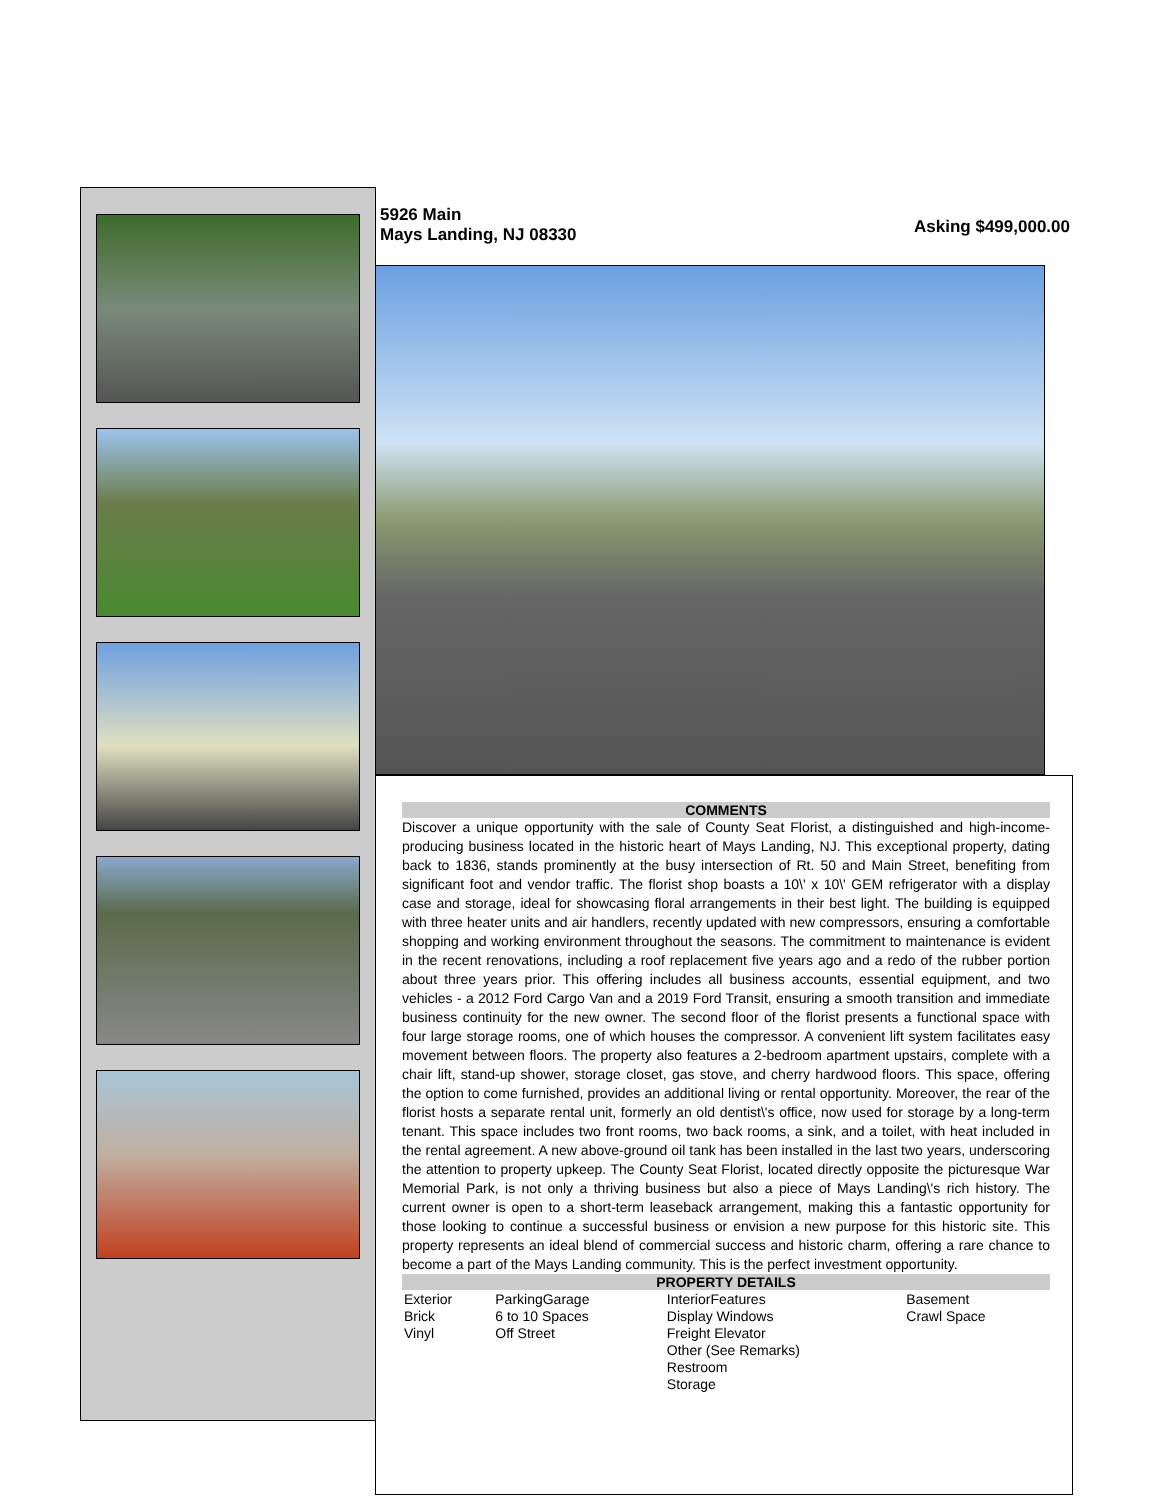5926 Main
Mays Landing, NJ 08330
Asking $499,000.00
COMMENTS
Discover a unique opportunity with the sale of County Seat Florist, a distinguished and high-income-producing business located in the historic heart of Mays Landing, NJ. This exceptional property, dating back to 1836, stands prominently at the busy intersection of Rt. 50 and Main Street, benefiting from significant foot and vendor traffic. The florist shop boasts a 10\' x 10\' GEM refrigerator with a display case and storage, ideal for showcasing floral arrangements in their best light. The building is equipped with three heater units and air handlers, recently updated with new compressors, ensuring a comfortable shopping and working environment throughout the seasons. The commitment to maintenance is evident in the recent renovations, including a roof replacement five years ago and a redo of the rubber portion about three years prior. This offering includes all business accounts, essential equipment, and two vehicles - a 2012 Ford Cargo Van and a 2019 Ford Transit, ensuring a smooth transition and immediate business continuity for the new owner. The second floor of the florist presents a functional space with four large storage rooms, one of which houses the compressor. A convenient lift system facilitates easy movement between floors. The property also features a 2-bedroom apartment upstairs, complete with a chair lift, stand-up shower, storage closet, gas stove, and cherry hardwood floors. This space, offering the option to come furnished, provides an additional living or rental opportunity. Moreover, the rear of the florist hosts a separate rental unit, formerly an old dentist\'s office, now used for storage by a long-term tenant. This space includes two front rooms, two back rooms, a sink, and a toilet, with heat included in the rental agreement. A new above-ground oil tank has been installed in the last two years, underscoring the attention to property upkeep. The County Seat Florist, located directly opposite the picturesque War Memorial Park, is not only a thriving business but also a piece of Mays Landing\'s rich history. The current owner is open to a short-term leaseback arrangement, making this a fantastic opportunity for those looking to continue a successful business or envision a new purpose for this historic site. This property represents an ideal blend of commercial success and historic charm, offering a rare chance to become a part of the Mays Landing community. This is the perfect investment opportunity.
PROPERTY DETAILS
| Exterior Brick Vinyl | ParkingGarage 6 to 10 Spaces Off Street | InteriorFeatures Display Windows Freight Elevator Other (See Remarks) Restroom Storage | Basement Crawl Space |